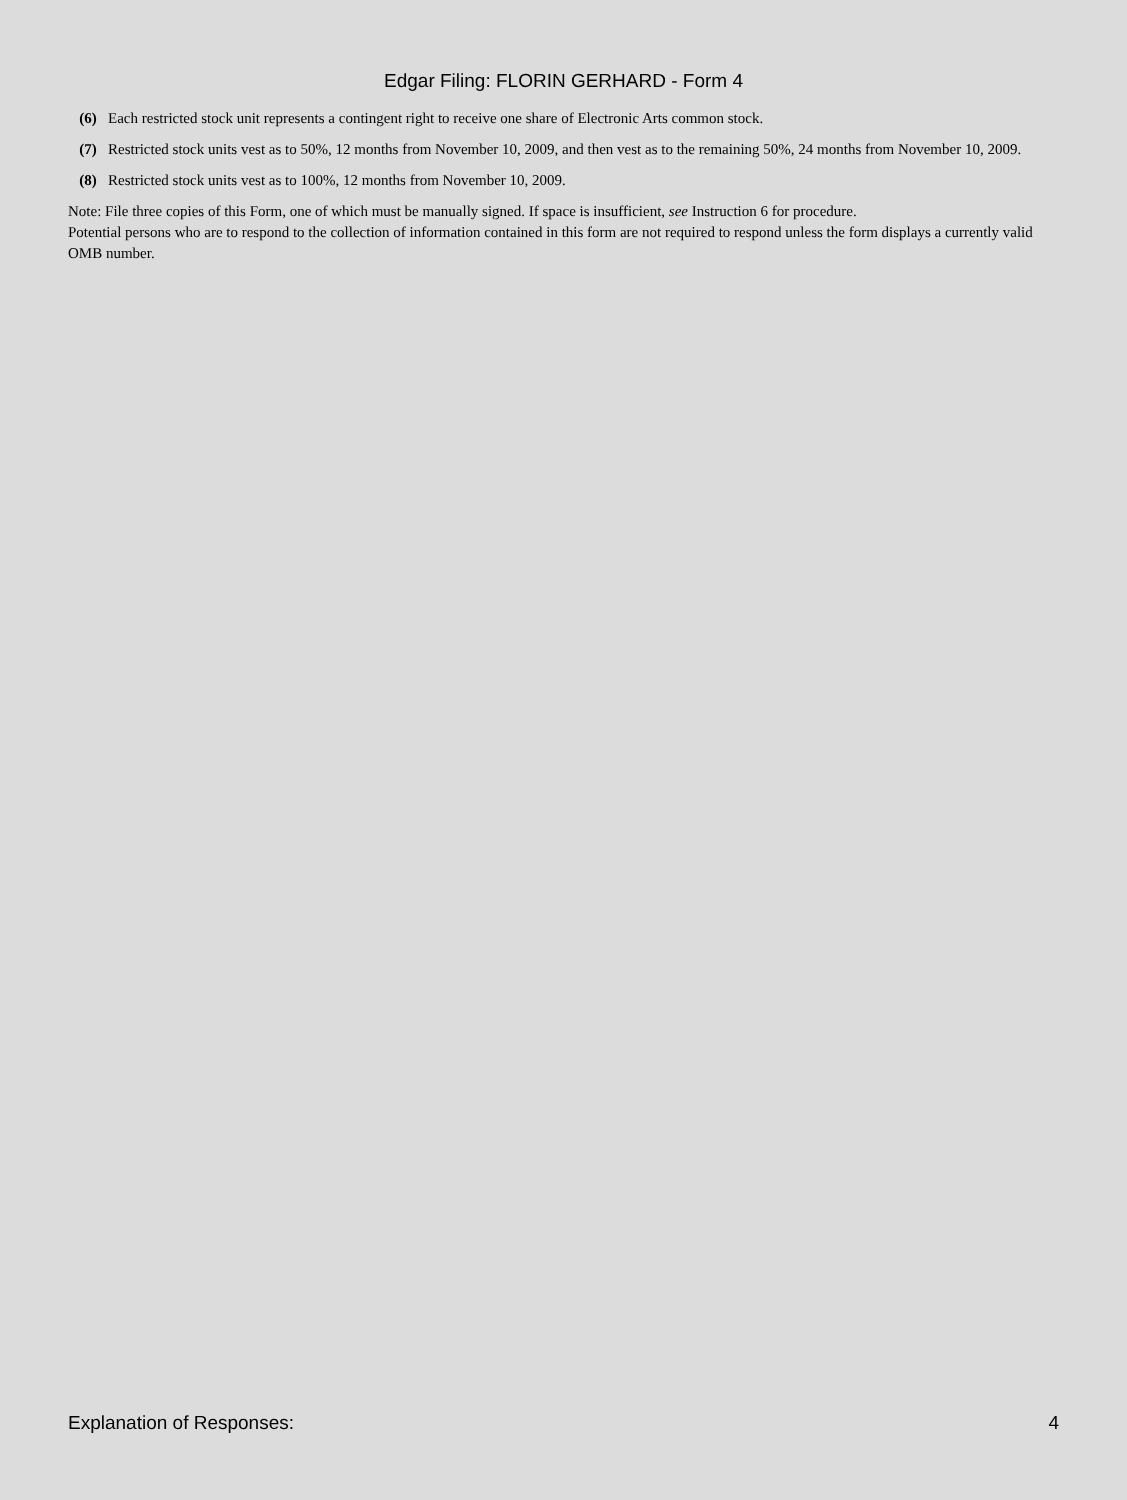Edgar Filing: FLORIN GERHARD - Form 4
| (6) | Each restricted stock unit represents a contingent right to receive one share of Electronic Arts common stock. |
| (7) | Restricted stock units vest as to 50%, 12 months from November 10, 2009, and then vest as to the remaining 50%, 24 months from November 10, 2009. |
| (8) | Restricted stock units vest as to 100%, 12 months from November 10, 2009. |
Note: File three copies of this Form, one of which must be manually signed. If space is insufficient, see Instruction 6 for procedure.
Potential persons who are to respond to the collection of information contained in this form are not required to respond unless the form displays a currently valid OMB number.
Explanation of Responses: 4